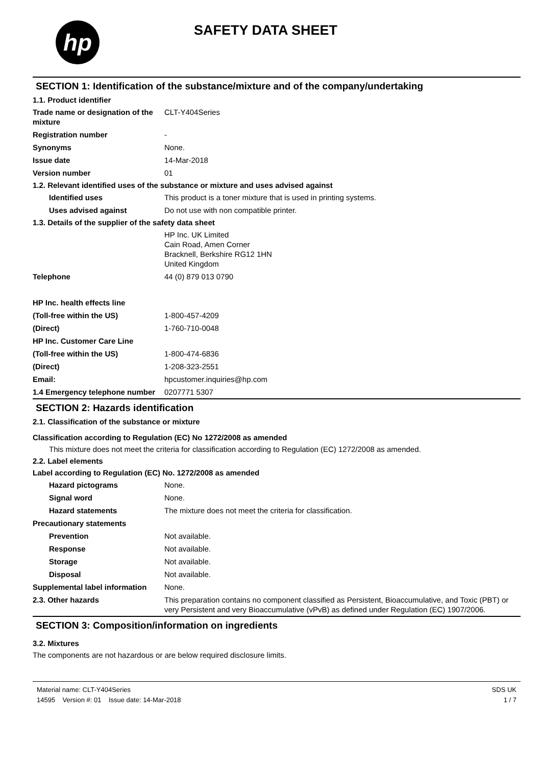hp
SAFETY DATA SHEET
SECTION 1: Identification of the substance/mixture and of the company/undertaking
1.1. Product identifier
Trade name or designation of the mixture
CLT-Y404Series
Registration number -
Synonyms None.
Issue date 14-Mar-2018
Version number 01
1.2. Relevant identified uses of the substance or mixture and uses advised against
Identified uses This product is a toner mixture that is used in printing systems.
Uses advised against Do not use with non compatible printer.
1.3. Details of the supplier of the safety data sheet
HP Inc. UK Limited
Cain Road, Amen Corner
Bracknell, Berkshire RG12 1HN
United Kingdom
Telephone 44 (0) 879 013 0790
HP Inc. health effects line
(Toll-free within the US) 1-800-457-4209
(Direct) 1-760-710-0048
HP Inc. Customer Care Line
(Toll-free within the US) 1-800-474-6836
(Direct) 1-208-323-2551
Email: hpcustomer.inquiries@hp.com
1.4 Emergency telephone number
0207771 5307
SECTION 2: Hazards identification
2.1. Classification of the substance or mixture
Classification according to Regulation (EC) No 1272/2008 as amended
This mixture does not meet the criteria for classification according to Regulation (EC) 1272/2008 as amended.
2.2. Label elements
Label according to Regulation (EC) No. 1272/2008 as amended
Hazard pictograms None.
Signal word None.
Hazard statements The mixture does not meet the criteria for classification.
Precautionary statements
Prevention Not available.
Response Not available.
Storage Not available.
Disposal Not available.
Supplemental label information
None.
2.3. Other hazards This preparation contains no component classified as Persistent, Bioaccumulative, and Toxic (PBT) or very Persistent and very Bioaccumulative (vPvB) as defined under Regulation (EC) 1907/2006.
SECTION 3: Composition/information on ingredients
3.2. Mixtures
The components are not hazardous or are below required disclosure limits.
Material name: CLT-Y404Series
14595 Version #: 01 Issue date: 14-Mar-2018
SDS UK
1 / 7